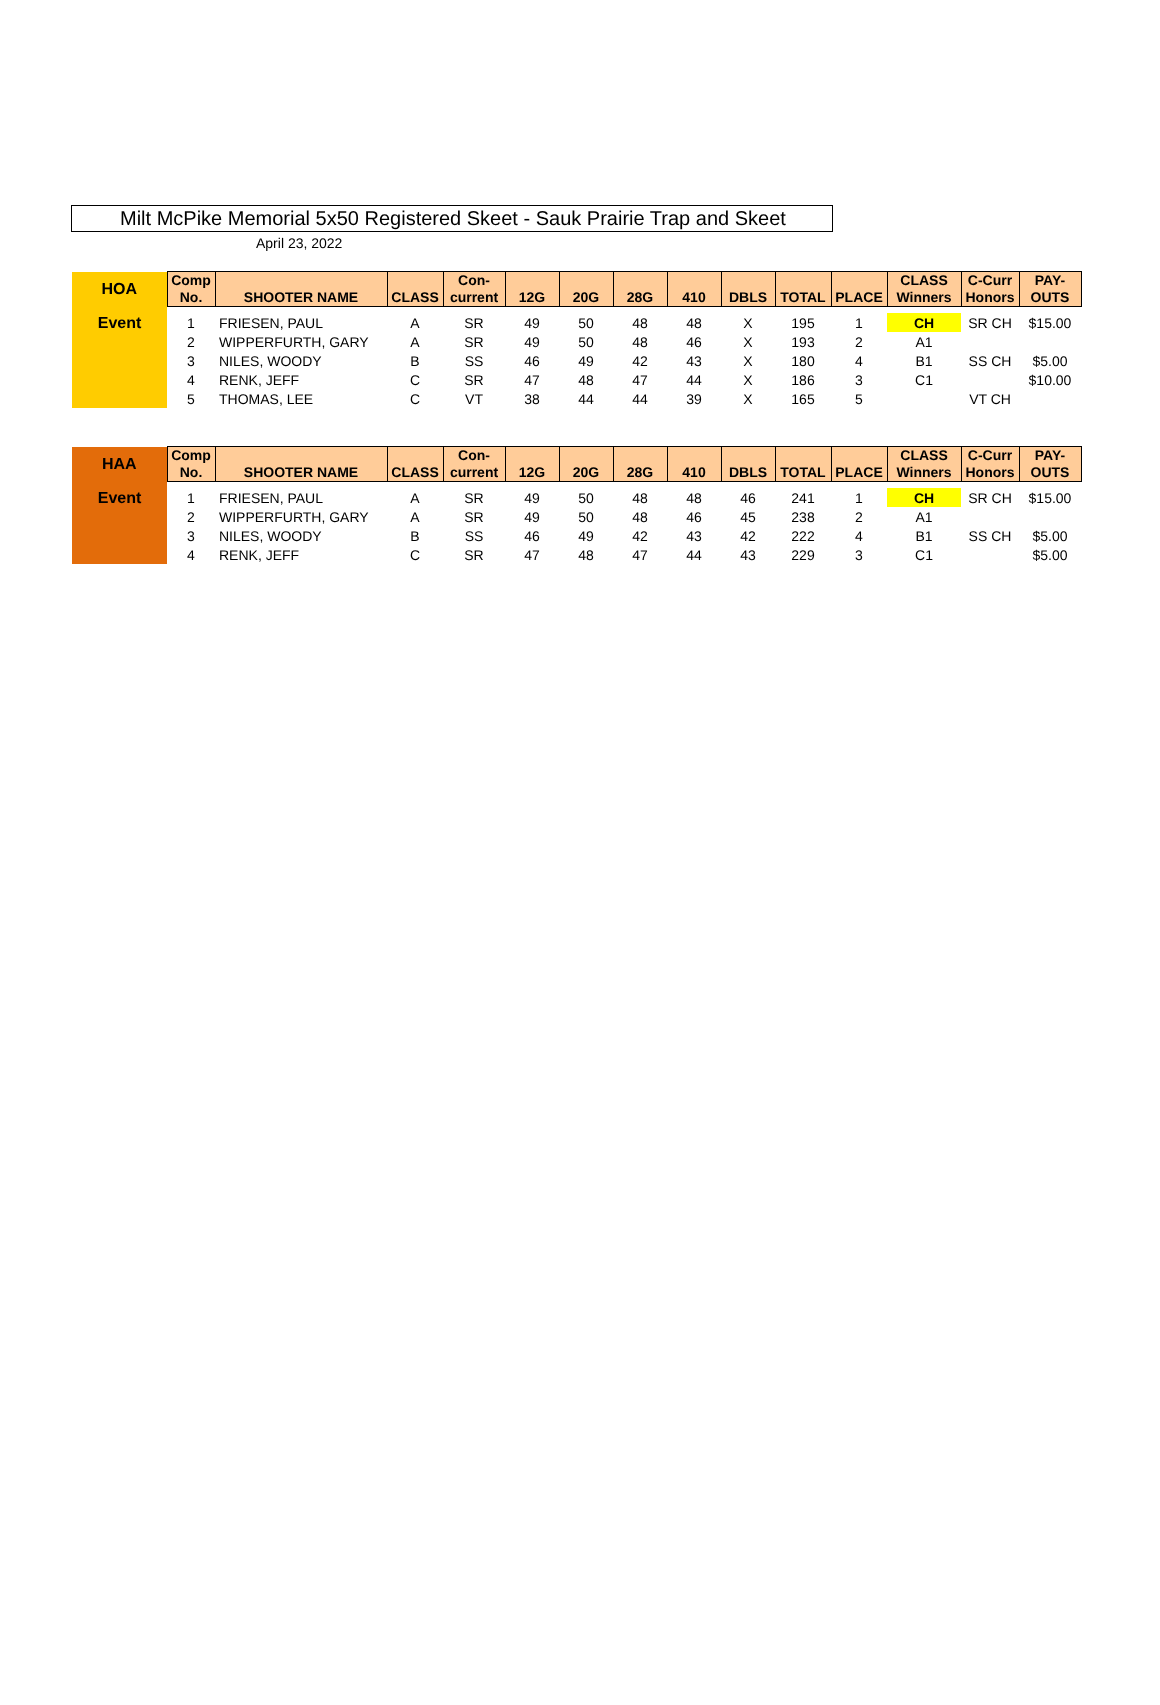Milt McPike Memorial 5x50 Registered Skeet - Sauk Prairie Trap and Skeet
April 23, 2022
| HOA | Comp No. | SHOOTER NAME | CLASS | Con- current | 12G | 20G | 28G | 410 | DBLS | TOTAL | PLACE | CLASS Winners | C-Curr Honors | PAY- OUTS |
| Event | 1 | FRIESEN, PAUL | A | SR | 49 | 50 | 48 | 48 | X | 195 | 1 | CH | SR CH | $15.00 |
| | 2 | WIPPERFURTH, GARY | A | SR | 49 | 50 | 48 | 46 | X | 193 | 2 | A1 | | |
| | 3 | NILES, WOODY | B | SS | 46 | 49 | 42 | 43 | X | 180 | 4 | B1 | SS CH | $5.00 |
| | 4 | RENK, JEFF | C | SR | 47 | 48 | 47 | 44 | X | 186 | 3 | C1 | | $10.00 |
| | 5 | THOMAS, LEE | C | VT | 38 | 44 | 44 | 39 | X | 165 | 5 | | VT CH | |
| HAA | Comp No. | SHOOTER NAME | CLASS | Con- current | 12G | 20G | 28G | 410 | DBLS | TOTAL | PLACE | CLASS Winners | C-Curr Honors | PAY- OUTS |
| Event | 1 | FRIESEN, PAUL | A | SR | 49 | 50 | 48 | 48 | 46 | 241 | 1 | CH | SR CH | $15.00 |
| | 2 | WIPPERFURTH, GARY | A | SR | 49 | 50 | 48 | 46 | 45 | 238 | 2 | A1 | | |
| | 3 | NILES, WOODY | B | SS | 46 | 49 | 42 | 43 | 42 | 222 | 4 | B1 | SS CH | $5.00 |
| | 4 | RENK, JEFF | C | SR | 47 | 48 | 47 | 44 | 43 | 229 | 3 | C1 | | $5.00 |